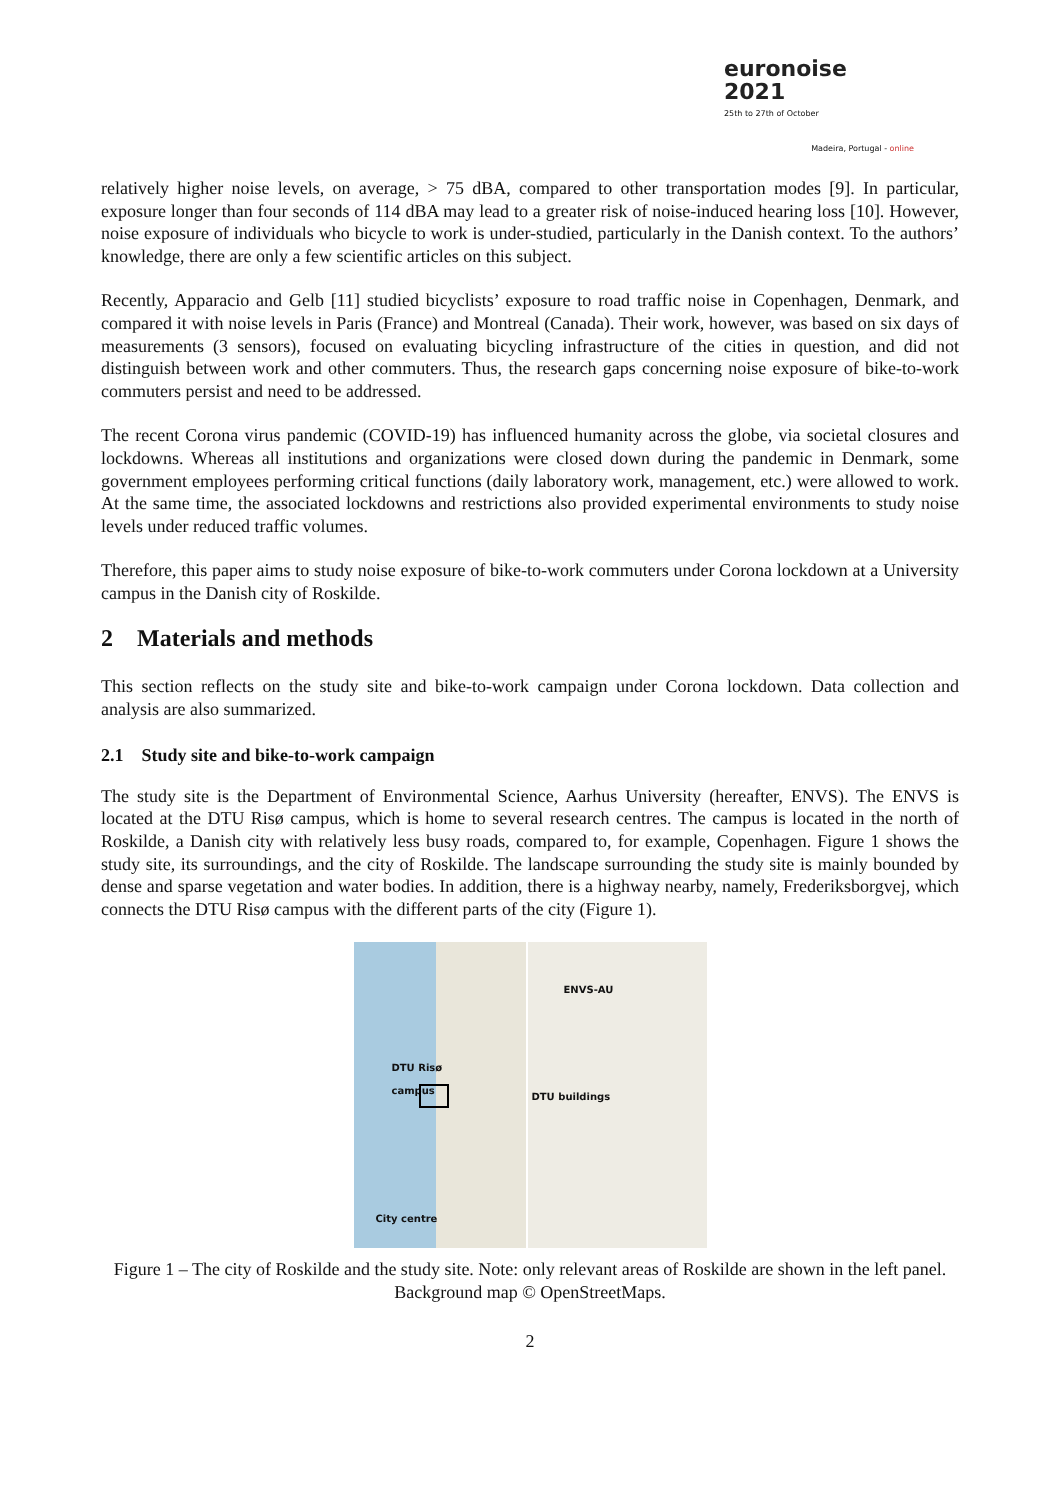euronoise 2021
25th to 27th of October
Madeira, Portugal - online
relatively higher noise levels, on average, > 75 dBA, compared to other transportation modes [9]. In particular, exposure longer than four seconds of 114 dBA may lead to a greater risk of noise-induced hearing loss [10]. However, noise exposure of individuals who bicycle to work is under-studied, particularly in the Danish context. To the authors’ knowledge, there are only a few scientific articles on this subject.
Recently, Apparacio and Gelb [11] studied bicyclists’ exposure to road traffic noise in Copenhagen, Denmark, and compared it with noise levels in Paris (France) and Montreal (Canada). Their work, however, was based on six days of measurements (3 sensors), focused on evaluating bicycling infrastructure of the cities in question, and did not distinguish between work and other commuters. Thus, the research gaps concerning noise exposure of bike-to-work commuters persist and need to be addressed.
The recent Corona virus pandemic (COVID-19) has influenced humanity across the globe, via societal closures and lockdowns. Whereas all institutions and organizations were closed down during the pandemic in Denmark, some government employees performing critical functions (daily laboratory work, management, etc.) were allowed to work. At the same time, the associated lockdowns and restrictions also provided experimental environments to study noise levels under reduced traffic volumes.
Therefore, this paper aims to study noise exposure of bike-to-work commuters under Corona lockdown at a University campus in the Danish city of Roskilde.
2 Materials and methods
This section reflects on the study site and bike-to-work campaign under Corona lockdown. Data collection and analysis are also summarized.
2.1 Study site and bike-to-work campaign
The study site is the Department of Environmental Science, Aarhus University (hereafter, ENVS). The ENVS is located at the DTU Risø campus, which is home to several research centres. The campus is located in the north of Roskilde, a Danish city with relatively less busy roads, compared to, for example, Copenhagen. Figure 1 shows the study site, its surroundings, and the city of Roskilde. The landscape surrounding the study site is mainly bounded by dense and sparse vegetation and water bodies. In addition, there is a highway nearby, namely, Frederiksborgvej, which connects the DTU Risø campus with the different parts of the city (Figure 1).
DTU Risø
campus
City centre
ENVS-AU
DTU buildings
Figure 1 – The city of Roskilde and the study site. Note: only relevant areas of Roskilde are shown in the left panel. Background map © OpenStreetMaps.
2